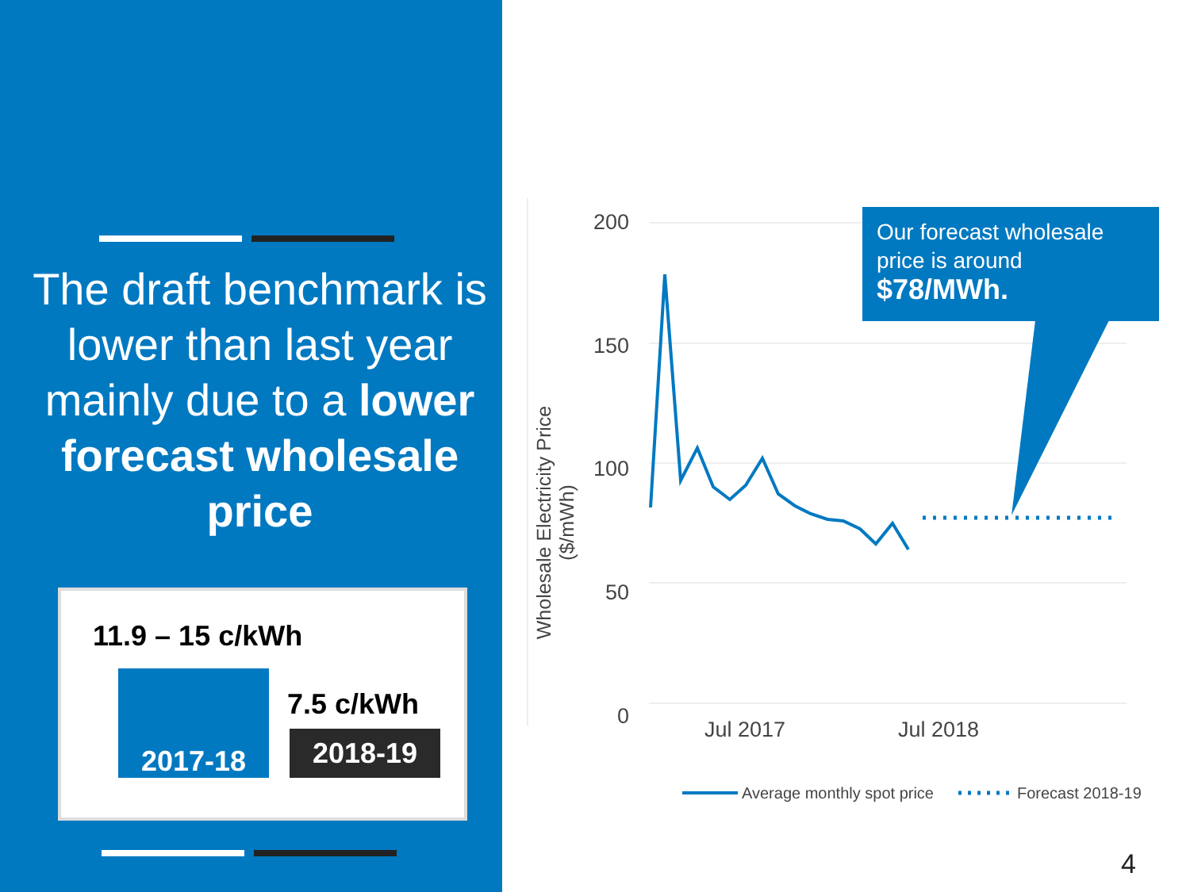The draft benchmark is lower than last year mainly due to a lower forecast wholesale price
11.9 – 15 c/kWh
2017-18
7.5 c/kWh
2018-19
200
150
100
50
0
Jul 2017 Jul 2018
Wholesale Electricity Price ($/mWh)
Average monthly spot price Forecast 2018-19
Our forecast wholesale price is around $78/MWh.
4